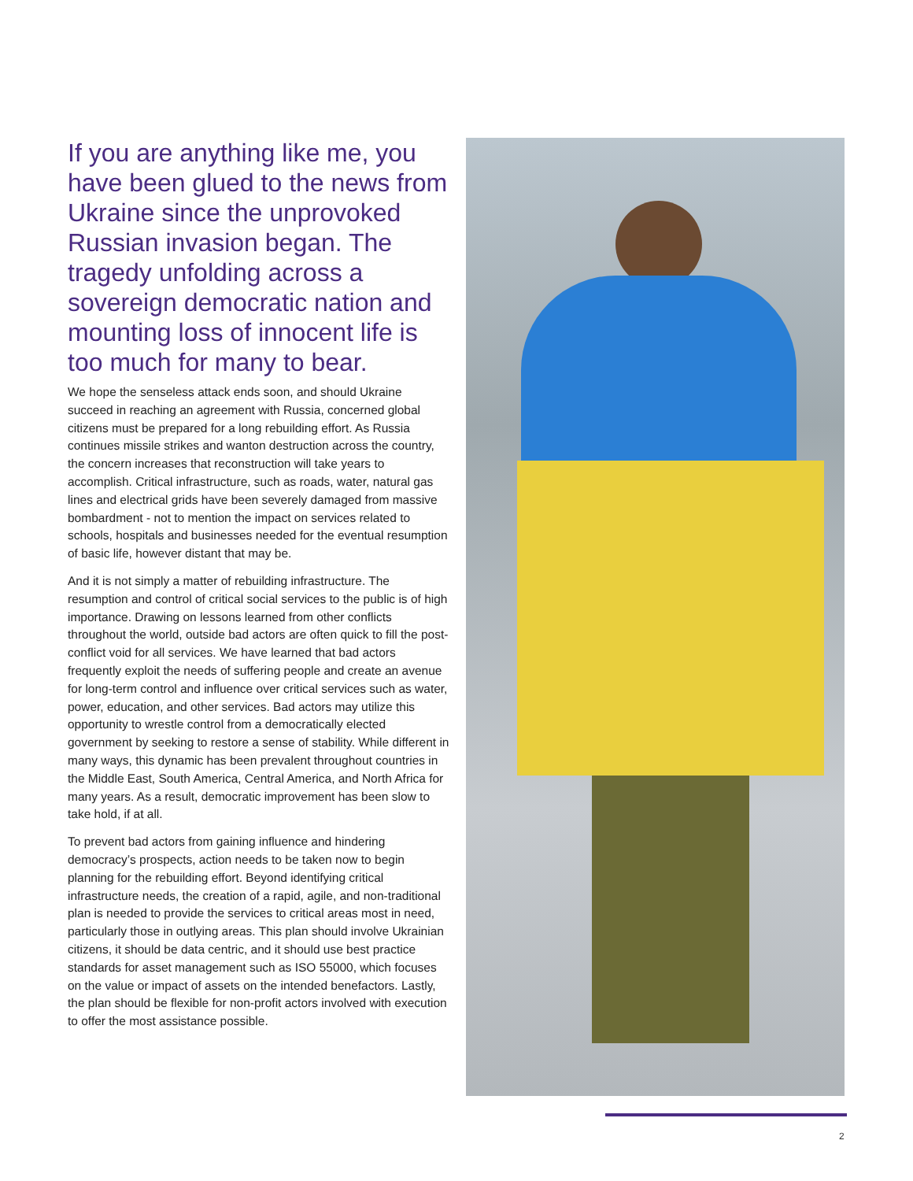If you are anything like me, you have been glued to the news from Ukraine since the unprovoked Russian invasion began. The tragedy unfolding across a sovereign democratic nation and mounting loss of innocent life is too much for many to bear.
We hope the senseless attack ends soon, and should Ukraine succeed in reaching an agreement with Russia, concerned global citizens must be prepared for a long rebuilding effort. As Russia continues missile strikes and wanton destruction across the country, the concern increases that reconstruction will take years to accomplish. Critical infrastructure, such as roads, water, natural gas lines and electrical grids have been severely damaged from massive bombardment - not to mention the impact on services related to schools, hospitals and businesses needed for the eventual resumption of basic life, however distant that may be.
And it is not simply a matter of rebuilding infrastructure. The resumption and control of critical social services to the public is of high importance. Drawing on lessons learned from other conflicts throughout the world, outside bad actors are often quick to fill the post-conflict void for all services. We have learned that bad actors frequently exploit the needs of suffering people and create an avenue for long-term control and influence over critical services such as water, power, education, and other services. Bad actors may utilize this opportunity to wrestle control from a democratically elected government by seeking to restore a sense of stability. While different in many ways, this dynamic has been prevalent throughout countries in the Middle East, South America, Central America, and North Africa for many years. As a result, democratic improvement has been slow to take hold, if at all.
To prevent bad actors from gaining influence and hindering democracy’s prospects, action needs to be taken now to begin planning for the rebuilding effort. Beyond identifying critical infrastructure needs, the creation of a rapid, agile, and non-traditional plan is needed to provide the services to critical areas most in need, particularly those in outlying areas. This plan should involve Ukrainian citizens, it should be data centric, and it should use best practice standards for asset management such as ISO 55000, which focuses on the value or impact of assets on the intended benefactors. Lastly, the plan should be flexible for non-profit actors involved with execution to offer the most assistance possible.
2